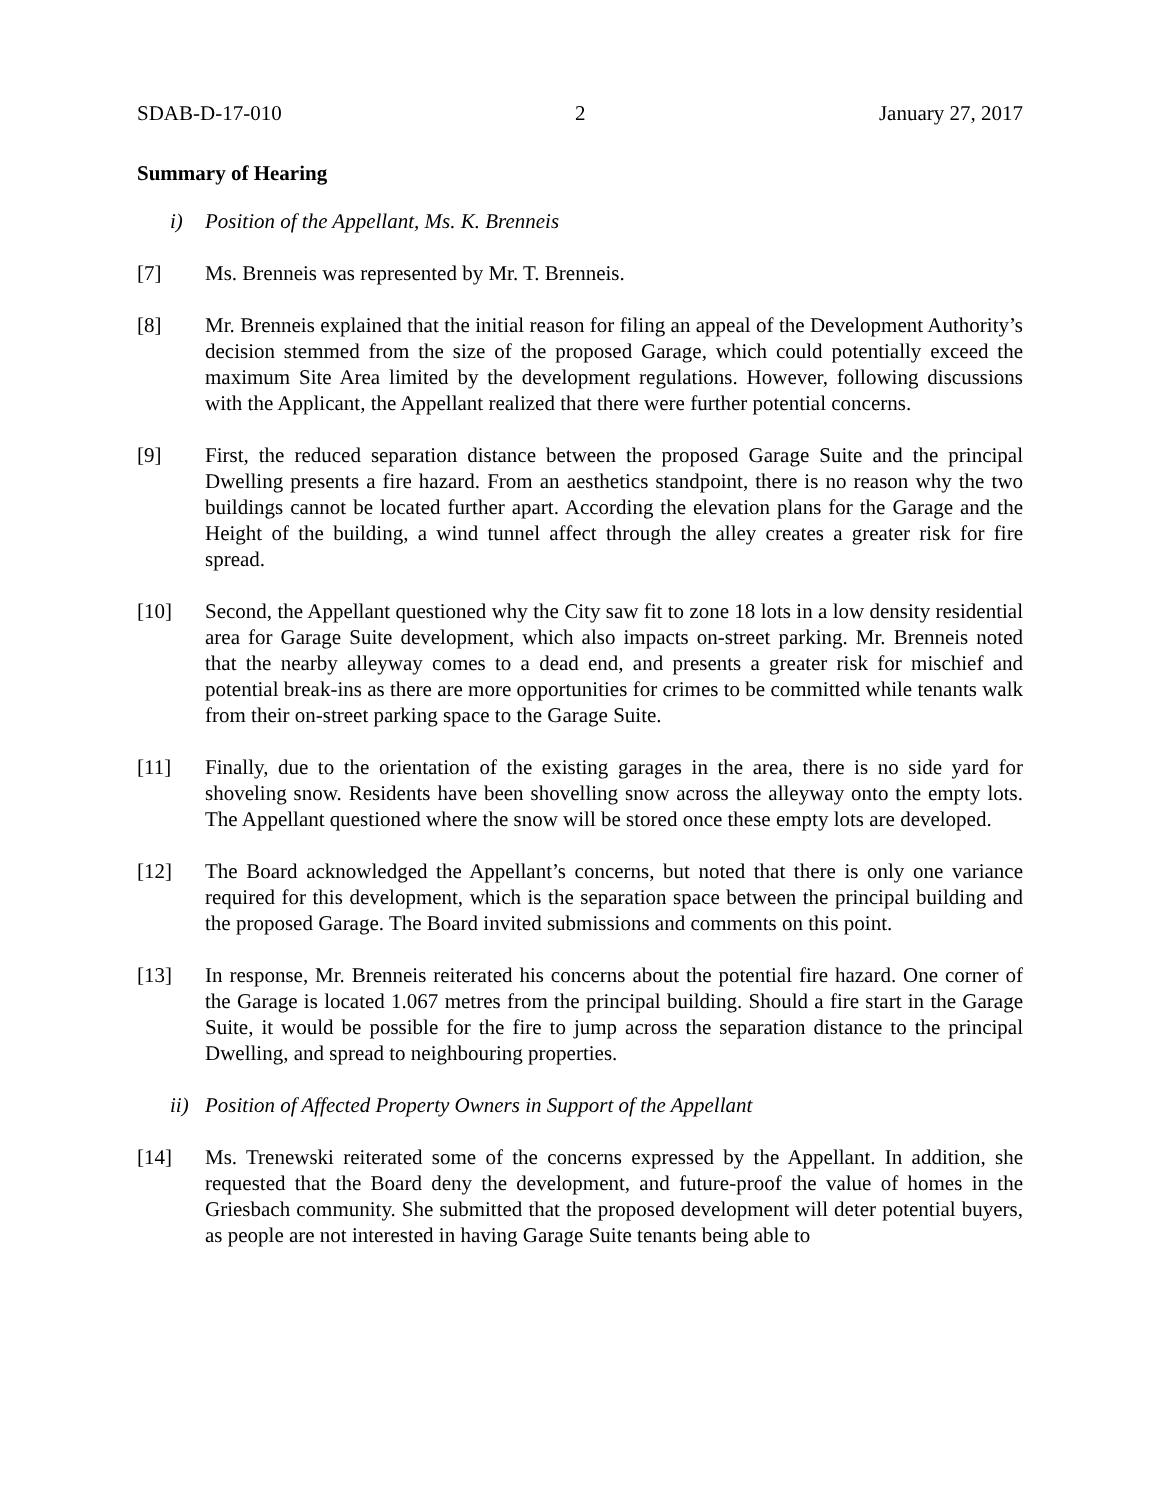SDAB-D-17-010 2 January 27, 2017
Summary of Hearing
i) Position of the Appellant, Ms. K. Brenneis
[7] Ms. Brenneis was represented by Mr. T. Brenneis.
[8] Mr. Brenneis explained that the initial reason for filing an appeal of the Development Authority’s decision stemmed from the size of the proposed Garage, which could potentially exceed the maximum Site Area limited by the development regulations. However, following discussions with the Applicant, the Appellant realized that there were further potential concerns.
[9] First, the reduced separation distance between the proposed Garage Suite and the principal Dwelling presents a fire hazard. From an aesthetics standpoint, there is no reason why the two buildings cannot be located further apart. According the elevation plans for the Garage and the Height of the building, a wind tunnel affect through the alley creates a greater risk for fire spread.
[10] Second, the Appellant questioned why the City saw fit to zone 18 lots in a low density residential area for Garage Suite development, which also impacts on-street parking. Mr. Brenneis noted that the nearby alleyway comes to a dead end, and presents a greater risk for mischief and potential break-ins as there are more opportunities for crimes to be committed while tenants walk from their on-street parking space to the Garage Suite.
[11] Finally, due to the orientation of the existing garages in the area, there is no side yard for shoveling snow. Residents have been shovelling snow across the alleyway onto the empty lots. The Appellant questioned where the snow will be stored once these empty lots are developed.
[12] The Board acknowledged the Appellant’s concerns, but noted that there is only one variance required for this development, which is the separation space between the principal building and the proposed Garage. The Board invited submissions and comments on this point.
[13] In response, Mr. Brenneis reiterated his concerns about the potential fire hazard. One corner of the Garage is located 1.067 metres from the principal building. Should a fire start in the Garage Suite, it would be possible for the fire to jump across the separation distance to the principal Dwelling, and spread to neighbouring properties.
ii) Position of Affected Property Owners in Support of the Appellant
[14] Ms. Trenewski reiterated some of the concerns expressed by the Appellant. In addition, she requested that the Board deny the development, and future-proof the value of homes in the Griesbach community. She submitted that the proposed development will deter potential buyers, as people are not interested in having Garage Suite tenants being able to